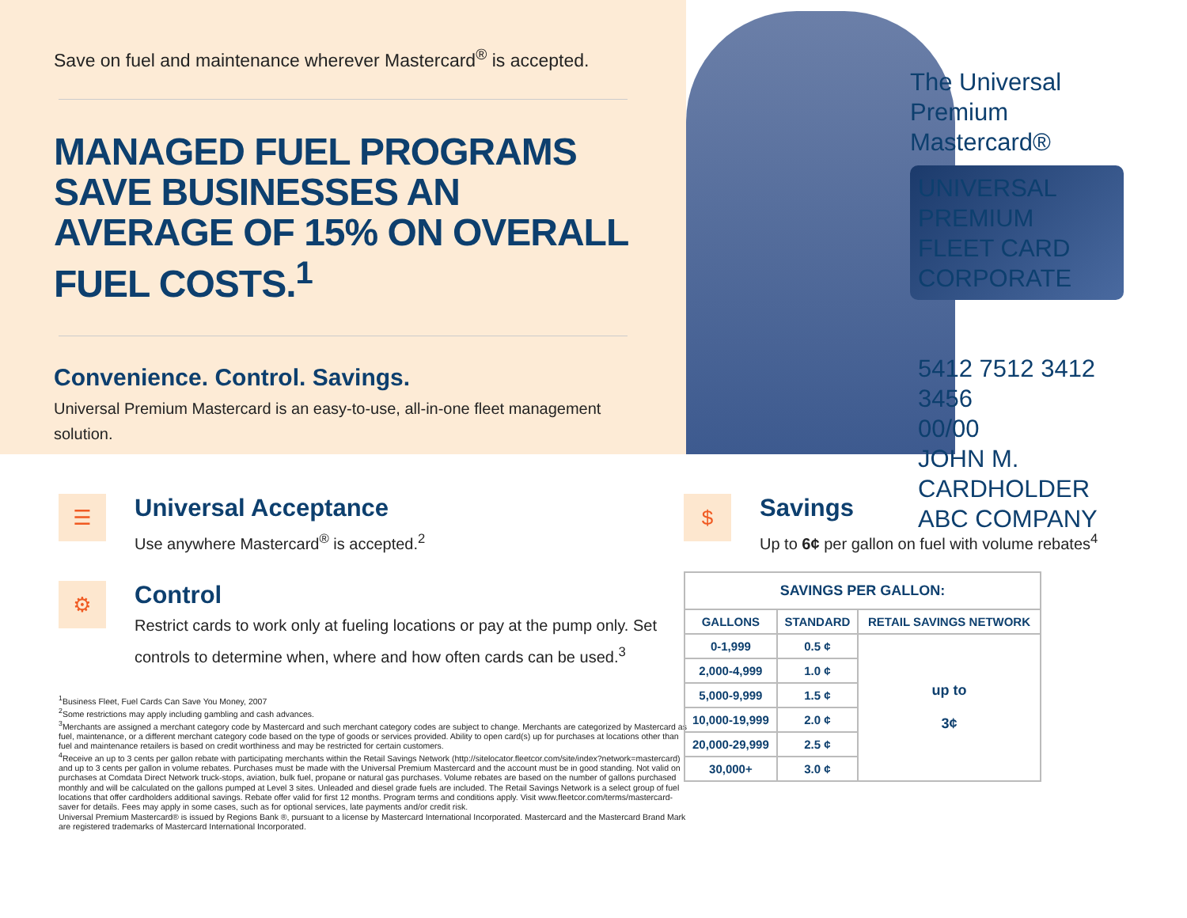Save on fuel and maintenance wherever Mastercard<sup>®</sup> is accepted.
MANAGED FUEL PROGRAMS SAVE BUSINESSES AN AVERAGE OF 15% ON OVERALL FUEL COSTS.<sup>1</sup>
Convenience. Control. Savings.
Universal Premium Mastercard is an easy-to-use, all-in-one fleet management solution.
The Universal
Premium Mastercard®
UNIVERSAL PREMIUM FLEET CARD CORPORATE
5412 7512 3412 3456
00/00
JOHN M. CARDHOLDER
ABC COMPANY
☰
Universal Acceptance
Use anywhere Mastercard<sup>®</sup> is accepted.<sup>2</sup>
⚙
Control
Restrict cards to work only at fueling locations or pay at the pump only. Set controls to determine when, where and how often cards can be used.<sup>3</sup>
<sup>1</sup> Business Fleet, Fuel Cards Can Save You Money, 2007
<sup>2</sup> Some restrictions may apply including gambling and cash advances.
<sup>3</sup> Merchants are assigned a merchant category code by Mastercard and such merchant category codes are subject to change. Merchants are categorized by Mastercard as fuel, maintenance, or a different merchant category code based on the type of goods or services provided. Ability to open card(s) up for purchases at locations other than fuel and maintenance retailers is based on credit worthiness and may be restricted for certain customers.
<sup>4</sup> Receive an up to 3 cents per gallon rebate with participating merchants within the Retail Savings Network (http://sitelocator.fleetcor.com/site/index?network=mastercard) and up to 3 cents per gallon in volume rebates. Purchases must be made with the Universal Premium Mastercard and the account must be in good standing. Not valid on purchases at Comdata Direct Network truck-stops, aviation, bulk fuel, propane or natural gas purchases. Volume rebates are based on the number of gallons purchased monthly and will be calculated on the gallons pumped at Level 3 sites. Unleaded and diesel grade fuels are included. The Retail Savings Network is a select group of fuel locations that offer cardholders additional savings. Rebate offer valid for first 12 months. Program terms and conditions apply. Visit www.fleetcor.com/terms/mastercard-saver for details. Fees may apply in some cases, such as for optional services, late payments and/or credit risk.
Universal Premium Mastercard® is issued by Regions Bank ®, pursuant to a license by Mastercard International Incorporated. Mastercard and the Mastercard Brand Mark are registered trademarks of Mastercard International Incorporated.
$
Savings
Up to 6¢ per gallon on fuel with volume rebates<sup>4</sup>
| SAVINGS PER GALLON: | | |
| --- | --- | --- |
| GALLONS | STANDARD | RETAIL SAVINGS NETWORK |
| 0-1,999 | 0.5 ¢ | up to 3¢ |
| 2,000-4,999 | 1.0 ¢ | |
| 5,000-9,999 | 1.5 ¢ | |
| 10,000-19,999 | 2.0 ¢ | |
| 20,000-29,999 | 2.5 ¢ | |
| 30,000+ | 3.0 ¢ | |